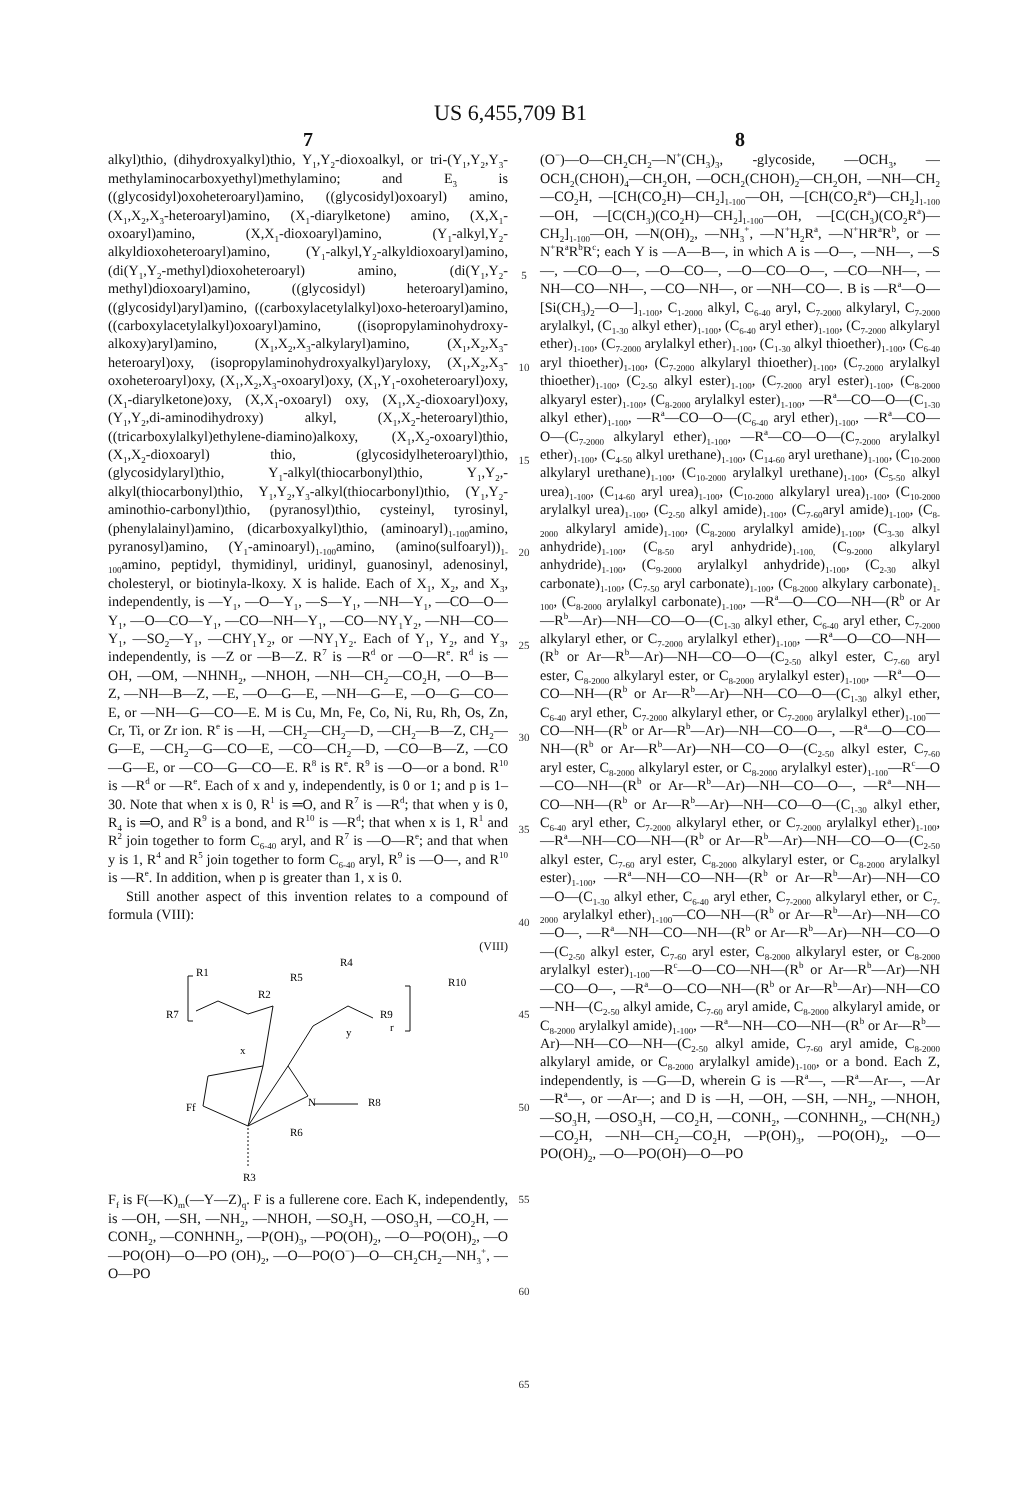US 6,455,709 B1
7
alkyl)thio, (dihydroxyalkyl)thio, Y<sub>1</sub>,Y<sub>2</sub>-dioxoalkyl, or tri-(Y<sub>1</sub>,Y<sub>2</sub>,Y<sub>3</sub>-methylaminocarboxyethyl)methylamino; and E<sub>3</sub> is ((glycosidyl)oxoheteroaryl)amino, ((glycosidyl)oxoaryl) amino, (X<sub>1</sub>,X<sub>2</sub>,X<sub>3</sub>-heteroaryl)amino, (X<sub>1</sub>-diarylketone) amino, (X,X<sub>1</sub>-oxoaryl)amino, (X,X<sub>1</sub>-dioxoaryl)amino, (Y<sub>1</sub>-alkyl,Y<sub>2</sub>-alkyldioxoheteroaryl)amino, (Y<sub>1</sub>-alkyl,Y<sub>2</sub>-alkyldioxoaryl)amino, (di(Y<sub>1</sub>,Y<sub>2</sub>-methyl)dioxoheteroaryl) amino, (di(Y<sub>1</sub>,Y<sub>2</sub>-methyl)dioxoaryl)amino, ((glycosidyl) heteroaryl)amino, ((glycosidyl)aryl)amino, ((carboxylacetylalkyl)oxo-heteroaryl)amino, ((carboxylacetylalkyl)oxoaryl)amino, ((isopropylaminohydroxy-alkoxy)aryl)amino, (X<sub>1</sub>,X<sub>2</sub>,X<sub>3</sub>-alkylaryl)amino, (X<sub>1</sub>,X<sub>2</sub>,X<sub>3</sub>-heteroaryl)oxy, (isopropylaminohydroxyalkyl)aryloxy, (X<sub>1</sub>,X<sub>2</sub>,X<sub>3</sub>-oxoheteroaryl)oxy, (X<sub>1</sub>,X<sub>2</sub>,X<sub>3</sub>-oxoaryl)oxy, (X<sub>1</sub>,Y<sub>1</sub>-oxoheteroaryl)oxy, (X<sub>1</sub>-diarylketone)oxy, (X,X<sub>1</sub>-oxoaryl) oxy, (X<sub>1</sub>,X<sub>2</sub>-dioxoaryl)oxy, (Y<sub>1</sub>,Y<sub>2</sub>,di-aminodihydroxy) alkyl, (X<sub>1</sub>,X<sub>2</sub>-heteroaryl)thio, ((tricarboxylalkyl)ethylene-diamino)alkoxy, (X<sub>1</sub>,X<sub>2</sub>-oxoaryl)thio, (X<sub>1</sub>,X<sub>2</sub>-dioxoaryl) thio, (glycosidylheteroaryl)thio, (glycosidylaryl)thio, Y<sub>1</sub>-alkyl(thiocarbonyl)thio, Y<sub>1</sub>,Y<sub>2</sub>,-alkyl(thiocarbonyl)thio, Y<sub>1</sub>,Y<sub>2</sub>,Y<sub>3</sub>-alkyl(thiocarbonyl)thio, (Y<sub>1</sub>,Y<sub>2</sub>-aminothio-carbonyl)thio, (pyranosyl)thio, cysteinyl, tyrosinyl, (phenylalainyl)amino, (dicarboxyalkyl)thio, (aminoaryl)<sub>1-100</sub>amino, pyranosyl)amino, (Y<sub>1</sub>-aminoaryl)<sub>1-100</sub>amino, (amino(sulfoaryl))<sub>1-100</sub>amino, peptidyl, thymidinyl, uridinyl, guanosinyl, adenosinyl, cholesteryl, or biotinyla-lkoxy. X is halide. Each of X<sub>1</sub>, X<sub>2</sub>, and X<sub>3</sub>, independently, is —Y<sub>1</sub>, —O—Y<sub>1</sub>, —S—Y<sub>1</sub>, —NH—Y<sub>1</sub>, —CO—O—Y<sub>1</sub>, —O—CO—Y<sub>1</sub>, —CO—NH—Y<sub>1</sub>, —CO—NY<sub>1</sub>Y<sub>2</sub>, —NH—CO—Y<sub>1</sub>, —SO<sub>2</sub>—Y<sub>1</sub>, —CHY<sub>1</sub>Y<sub>2</sub>, or —NY<sub>1</sub>Y<sub>2</sub>. Each of Y<sub>1</sub>, Y<sub>2</sub>, and Y<sub>3</sub>, independently, is —Z or —B—Z. R<sup>7</sup> is —R<sup>d</sup> or —O—R<sup>e</sup>. R<sup>d</sup> is —OH, —OM, —NHNH<sub>2</sub>, —NHOH, —NH—CH<sub>2</sub>—CO<sub>2</sub>H, —O—B—Z, —NH—B—Z, —E, —O—G—E, —NH—G—E, —O—G—CO—E, or —NH—G—CO—E. M is Cu, Mn, Fe, Co, Ni, Ru, Rh, Os, Zn, Cr, Ti, or Zr ion. R<sup>e</sup> is —H, —CH<sub>2</sub>—CH<sub>2</sub>—D, —CH<sub>2</sub>—B—Z, CH<sub>2</sub>—G—E, —CH<sub>2</sub>—G—CO—E, —CO—CH<sub>2</sub>—D, —CO—B—Z, —CO—G—E, or —CO—G—CO—E. R<sup>8</sup> is R<sup>e</sup>. R<sup>9</sup> is —O—or a bond. R<sup>10</sup> is —R<sup>d</sup> or —R<sup>e</sup>. Each of x and y, independently, is 0 or 1; and p is 1–30. Note that when x is 0, R<sup>1</sup> is ═O, and R<sup>7</sup> is —R<sup>d</sup>; that when y is 0, R<sub>4</sub> is ═O, and R<sup>9</sup> is a bond, and R<sup>10</sup> is —R<sup>d</sup>; that when x is 1, R<sup>1</sup> and R<sup>2</sup> join together to form C<sub>6-40</sub> aryl, and R<sup>7</sup> is —O—R<sup>e</sup>; and that when y is 1, R<sup>4</sup> and R<sup>5</sup> join together to form C<sub>6-40</sub> aryl, R<sup>9</sup> is —O—, and R<sup>10</sup> is —R<sup>e</sup>. In addition, when p is greater than 1, x is 0.
Still another aspect of this invention relates to a compound of formula (VIII):
(VIII)
R1
R4
R5
R2
R10
R7
R9
r
y
x
N
R8
Ff
R6
R3
F<sub>f</sub> is F(—K)<sub>m</sub>(—Y—Z)<sub>q</sub>. F is a fullerene core. Each K, independently, is —OH, —SH, —NH<sub>2</sub>, —NHOH, —SO<sub>3</sub>H, —OSO<sub>3</sub>H, —CO<sub>2</sub>H, —CONH<sub>2</sub>, —CONHNH<sub>2</sub>, —P(OH)<sub>3</sub>, —PO(OH)<sub>2</sub>, —O—PO(OH)<sub>2</sub>, —O—PO(OH)—O—PO (OH)<sub>2</sub>, —O—PO(O<sup>−</sup>)—O—CH<sub>2</sub>CH<sub>2</sub>—NH<sub>3</sub><sup>+</sup>, —O—PO
5
10
15
20
25
30
35
40
45
50
55
60
65
8
(O<sup>−</sup>)—O—CH<sub>2</sub>CH<sub>2</sub>—N<sup>+</sup>(CH<sub>3</sub>)<sub>3</sub>, -glycoside, —OCH<sub>3</sub>, —OCH<sub>2</sub>(CHOH)<sub>4</sub>—CH<sub>2</sub>OH, —OCH<sub>2</sub>(CHOH)<sub>2</sub>—CH<sub>2</sub>OH, —NH—CH<sub>2</sub>—CO<sub>2</sub>H, —[CH(CO<sub>2</sub>H)—CH<sub>2</sub>]<sub>1-100</sub>—OH, —[CH(CO<sub>2</sub>R<sup>a</sup>)—CH<sub>2</sub>]<sub>1-100</sub>—OH, —[C(CH<sub>3</sub>)(CO<sub>2</sub>H)—CH<sub>2</sub>]<sub>1-100</sub>—OH, —[C(CH<sub>3</sub>)(CO<sub>2</sub>R<sup>a</sup>)—CH<sub>2</sub>]<sub>1-100</sub>—OH, —N(OH)<sub>2</sub>, —NH<sub>3</sub><sup>+</sup>, —N<sup>+</sup>H<sub>2</sub>R<sup>a</sup>, —N<sup>+</sup>HR<sup>a</sup>R<sup>b</sup>, or —N<sup>+</sup>R<sup>a</sup>R<sup>b</sup>R<sup>c</sup>; each Y is —A—B—, in which A is —O—, —NH—, —S—, —CO—O—, —O—CO—, —O—CO—O—, —CO—NH—, —NH—CO—NH—, —CO—NH—, or —NH—CO—. B is —R<sup>a</sup>—O—[Si(CH<sub>3</sub>)<sub>2</sub>—O—]<sub>1-100</sub>, C<sub>1-2000</sub> alkyl, C<sub>6-40</sub> aryl, C<sub>7-2000</sub> alkylaryl, C<sub>7-2000</sub> arylalkyl, (C<sub>1-30</sub> alkyl ether)<sub>1-100</sub>, (C<sub>6-40</sub> aryl ether)<sub>1-100</sub>, (C<sub>7-2000</sub> alkylaryl ether)<sub>1-100</sub>, (C<sub>7-2000</sub> arylalkyl ether)<sub>1-100</sub>, (C<sub>1-30</sub> alkyl thioether)<sub>1-100</sub>, (C<sub>6-40</sub> aryl thioether)<sub>1-100</sub>, (C<sub>7-2000</sub> alkylaryl thioether)<sub>1-100</sub>, (C<sub>7-2000</sub> arylalkyl thioether)<sub>1-100</sub>, (C<sub>2-50</sub> alkyl ester)<sub>1-100</sub>, (C<sub>7-2000</sub> aryl ester)<sub>1-100</sub>, (C<sub>8-2000</sub> alkyaryl ester)<sub>1-100</sub>, (C<sub>8-2000</sub> arylalkyl ester)<sub>1-100</sub>, —R<sup>a</sup>—CO—O—(C<sub>1-30</sub> alkyl ether)<sub>1-100</sub>, —R<sup>a</sup>—CO—O—(C<sub>6-40</sub> aryl ether)<sub>1-100</sub>, —R<sup>a</sup>—CO—O—(C<sub>7-2000</sub> alkylaryl ether)<sub>1-100</sub>, —R<sup>a</sup>—CO—O—(C<sub>7-2000</sub> arylalkyl ether)<sub>1-100</sub>, (C<sub>4-50</sub> alkyl urethane)<sub>1-100</sub>, (C<sub>14-60</sub> aryl urethane)<sub>1-100</sub>, (C<sub>10-2000</sub> alkylaryl urethane)<sub>1-100</sub>, (C<sub>10-2000</sub> arylalkyl urethane)<sub>1-100</sub>, (C<sub>5-50</sub> alkyl urea)<sub>1-100</sub>, (C<sub>14-60</sub> aryl urea)<sub>1-100</sub>, (C<sub>10-2000</sub> alkylaryl urea)<sub>1-100</sub>, (C<sub>10-2000</sub> arylalkyl urea)<sub>1-100</sub>, (C<sub>2-50</sub> alkyl amide)<sub>1-100</sub>, (C<sub>7-60</sub>aryl amide)<sub>1-100</sub>, (C<sub>8-2000</sub> alkylaryl amide)<sub>1-100</sub>, (C<sub>8-2000</sub> arylalkyl amide)<sub>1-100</sub>, (C<sub>3-30</sub> alkyl anhydride)<sub>1-100</sub>, (C<sub>8-50</sub> aryl anhydride)<sub>1-100,</sub> (C<sub>9-2000</sub> alkylaryl anhydride)<sub>1-100</sub>, (C<sub>9-2000</sub> arylalkyl anhydride)<sub>1-100</sub>, (C<sub>2-30</sub> alkyl carbonate)<sub>1-100</sub>, (C<sub>7-50</sub> aryl carbonate)<sub>1-100</sub>, (C<sub>8-2000</sub> alkylary carbonate)<sub>1-100</sub>, (C<sub>8-2000</sub> arylalkyl carbonate)<sub>1-100</sub>, —R<sup>a</sup>—O—CO—NH—(R<sup>b</sup> or Ar—R<sup>b</sup>—Ar)—NH—CO—O—(C<sub>1-30</sub> alkyl ether, C<sub>6-40</sub> aryl ether, C<sub>7-2000</sub> alkylaryl ether, or C<sub>7-2000</sub> arylalkyl ether)<sub>1-100</sub>, —R<sup>a</sup>—O—CO—NH—(R<sup>b</sup> or Ar—R<sup>b</sup>—Ar)—NH—CO—O—(C<sub>2-50</sub> alkyl ester, C<sub>7-60</sub> aryl ester, C<sub>8-2000</sub> alkylaryl ester, or C<sub>8-2000</sub> arylalkyl ester)<sub>1-100</sub>, —R<sup>a</sup>—O—CO—NH—(R<sup>b</sup> or Ar—R<sup>b</sup>—Ar)—NH—CO—O—(C<sub>1-30</sub> alkyl ether, C<sub>6-40</sub> aryl ether, C<sub>7-2000</sub> alkylaryl ether, or C<sub>7-2000</sub> arylalkyl ether)<sub>1-100</sub>—CO—NH—(R<sup>b</sup> or Ar—R<sup>b</sup>—Ar)—NH—CO—O—, —R<sup>a</sup>—O—CO—NH—(R<sup>b</sup> or Ar—R<sup>b</sup>—Ar)—NH—CO—O—(C<sub>2-50</sub> alkyl ester, C<sub>7-60</sub> aryl ester, C<sub>8-2000</sub> alkylaryl ester, or C<sub>8-2000</sub> arylalkyl ester)<sub>1-100</sub>—R<sup>c</sup>—O—CO—NH—(R<sup>b</sup> or Ar—R<sup>b</sup>—Ar)—NH—CO—O—, —R<sup>a</sup>—NH—CO—NH—(R<sup>b</sup> or Ar—R<sup>b</sup>—Ar)—NH—CO—O—(C<sub>1-30</sub> alkyl ether, C<sub>6-40</sub> aryl ether, C<sub>7-2000</sub> alkylaryl ether, or C<sub>7-2000</sub> arylalkyl ether)<sub>1-100</sub>, —R<sup>a</sup>—NH—CO—NH—(R<sup>b</sup> or Ar—R<sup>b</sup>—Ar)—NH—CO—O—(C<sub>2-50</sub> alkyl ester, C<sub>7-60</sub> aryl ester, C<sub>8-2000</sub> alkylaryl ester, or C<sub>8-2000</sub> arylalkyl ester)<sub>1-100</sub>, —R<sup>a</sup>—NH—CO—NH—(R<sup>b</sup> or Ar—R<sup>b</sup>—Ar)—NH—CO—O—(C<sub>1-30</sub> alkyl ether, C<sub>6-40</sub> aryl ether, C<sub>7-2000</sub> alkylaryl ether, or C<sub>7-2000</sub> arylalkyl ether)<sub>1-100</sub>—CO—NH—(R<sup>b</sup> or Ar—R<sup>b</sup>—Ar)—NH—CO—O—, —R<sup>a</sup>—NH—CO—NH—(R<sup>b</sup> or Ar—R<sup>b</sup>—Ar)—NH—CO—O—(C<sub>2-50</sub> alkyl ester, C<sub>7-60</sub> aryl ester, C<sub>8-2000</sub> alkylaryl ester, or C<sub>8-2000</sub> arylalkyl ester)<sub>1-100</sub>—R<sup>c</sup>—O—CO—NH—(R<sup>b</sup> or Ar—R<sup>b</sup>—Ar)—NH—CO—O—, —R<sup>a</sup>—O—CO—NH—(R<sup>b</sup> or Ar—R<sup>b</sup>—Ar)—NH—CO—NH—(C<sub>2-50</sub> alkyl amide, C<sub>7-60</sub> aryl amide, C<sub>8-2000</sub> alkylaryl amide, or C<sub>8-2000</sub> arylalkyl amide)<sub>1-100</sub>, —R<sup>a</sup>—NH—CO—NH—(R<sup>b</sup> or Ar—R<sup>b</sup>—Ar)—NH—CO—NH—(C<sub>2-50</sub> alkyl amide, C<sub>7-60</sub> aryl amide, C<sub>8-2000</sub> alkylaryl amide, or C<sub>8-2000</sub> arylalkyl amide)<sub>1-100</sub>, or a bond. Each Z, independently, is —G—D, wherein G is —R<sup>a</sup>—, —R<sup>a</sup>—Ar—, —Ar—R<sup>a</sup>—, or —Ar—; and D is —H, —OH, —SH, —NH<sub>2</sub>, —NHOH, —SO<sub>3</sub>H, —OSO<sub>3</sub>H, —CO<sub>2</sub>H, —CONH<sub>2</sub>, —CONHNH<sub>2</sub>, —CH(NH<sub>2</sub>)—CO<sub>2</sub>H, —NH—CH<sub>2</sub>—CO<sub>2</sub>H, —P(OH)<sub>3</sub>, —PO(OH)<sub>2</sub>, —O—PO(OH)<sub>2</sub>, —O—PO(OH)—O—PO